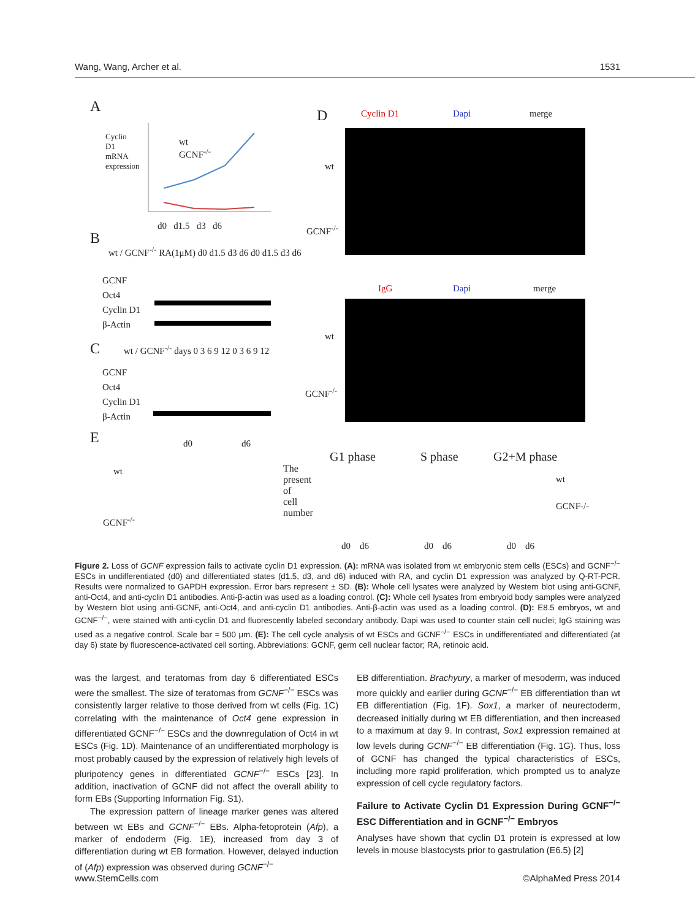Wang, Wang, Archer et al. 1531
A
Cyclin D1 mRNA expression
wt
GCNF<sup>-/-</sup>
d0 d1.5 d3 d6
B
wt / GCNF<sup>-/-</sup> RA(1μM) d0 d1.5 d3 d6 d0 d1.5 d3 d6
GCNF
Oct4
Cyclin D1
β-Actin
C
wt / GCNF<sup>-/-</sup> days 0 3 6 9 12 0 3 6 9 12
GCNF
Oct4
Cyclin D1
β-Actin
E
wt
GCNF<sup>-/-</sup>
d0 d6
D Cyclin D1 Dapi merge
wt
GCNF<sup>-/-</sup>
IgG Dapi merge
wt
GCNF<sup>-/-</sup>
The present of cell number
G1 phase S phase G2+M phase
wt
GCNF-/-
d0 d6 d0 d6 d0 d6
Figure 2. Loss of GCNF expression fails to activate cyclin D1 expression. (A): mRNA was isolated from wt embryonic stem cells (ESCs) and GCNF<sup>−/−</sup> ESCs in undifferentiated (d0) and differentiated states (d1.5, d3, and d6) induced with RA, and cyclin D1 expression was analyzed by Q-RT-PCR. Results were normalized to GAPDH expression. Error bars represent ± SD. (B): Whole cell lysates were analyzed by Western blot using anti-GCNF, anti-Oct4, and anti-cyclin D1 antibodies. Anti-β-actin was used as a loading control. (C): Whole cell lysates from embryoid body samples were analyzed by Western blot using anti-GCNF, anti-Oct4, and anti-cyclin D1 antibodies. Anti-β-actin was used as a loading control. (D): E8.5 embryos, wt and GCNF<sup>−/−</sup>, were stained with anti-cyclin D1 and fluorescently labeled secondary antibody. Dapi was used to counter stain cell nuclei; IgG staining was used as a negative control. Scale bar = 500 μm. (E): The cell cycle analysis of wt ESCs and GCNF<sup>−/−</sup> ESCs in undifferentiated and differentiated (at day 6) state by fluorescence-activated cell sorting. Abbreviations: GCNF, germ cell nuclear factor; RA, retinoic acid.
was the largest, and teratomas from day 6 differentiated ESCs were the smallest. The size of teratomas from GCNF<sup>−/−</sup> ESCs was consistently larger relative to those derived from wt cells (Fig. 1C) correlating with the maintenance of Oct4 gene expression in differentiated GCNF<sup>−/−</sup> ESCs and the downregulation of Oct4 in wt ESCs (Fig. 1D). Maintenance of an undifferentiated morphology is most probably caused by the expression of relatively high levels of pluripotency genes in differentiated GCNF<sup>−/−</sup> ESCs [23]. In addition, inactivation of GCNF did not affect the overall ability to form EBs (Supporting Information Fig. S1).
The expression pattern of lineage marker genes was altered between wt EBs and GCNF<sup>−/−</sup> EBs. Alpha-fetoprotein (Afp), a marker of endoderm (Fig. 1E), increased from day 3 of differentiation during wt EB formation. However, delayed induction of (Afp) expression was observed during GCNF<sup>−/−</sup>
EB differentiation. Brachyury, a marker of mesoderm, was induced more quickly and earlier during GCNF<sup>−/−</sup> EB differentiation than wt EB differentiation (Fig. 1F). Sox1, a marker of neurectoderm, decreased initially during wt EB differentiation, and then increased to a maximum at day 9. In contrast, Sox1 expression remained at low levels during GCNF<sup>−/−</sup> EB differentiation (Fig. 1G). Thus, loss of GCNF has changed the typical characteristics of ESCs, including more rapid proliferation, which prompted us to analyze expression of cell cycle regulatory factors.
Failure to Activate Cyclin D1 Expression During GCNF<sup>−/−</sup> ESC Differentiation and in GCNF<sup>−/−</sup> Embryos
Analyses have shown that cyclin D1 protein is expressed at low levels in mouse blastocysts prior to gastrulation (E6.5) [2]
www.StemCells.com ©AlphaMed Press 2014